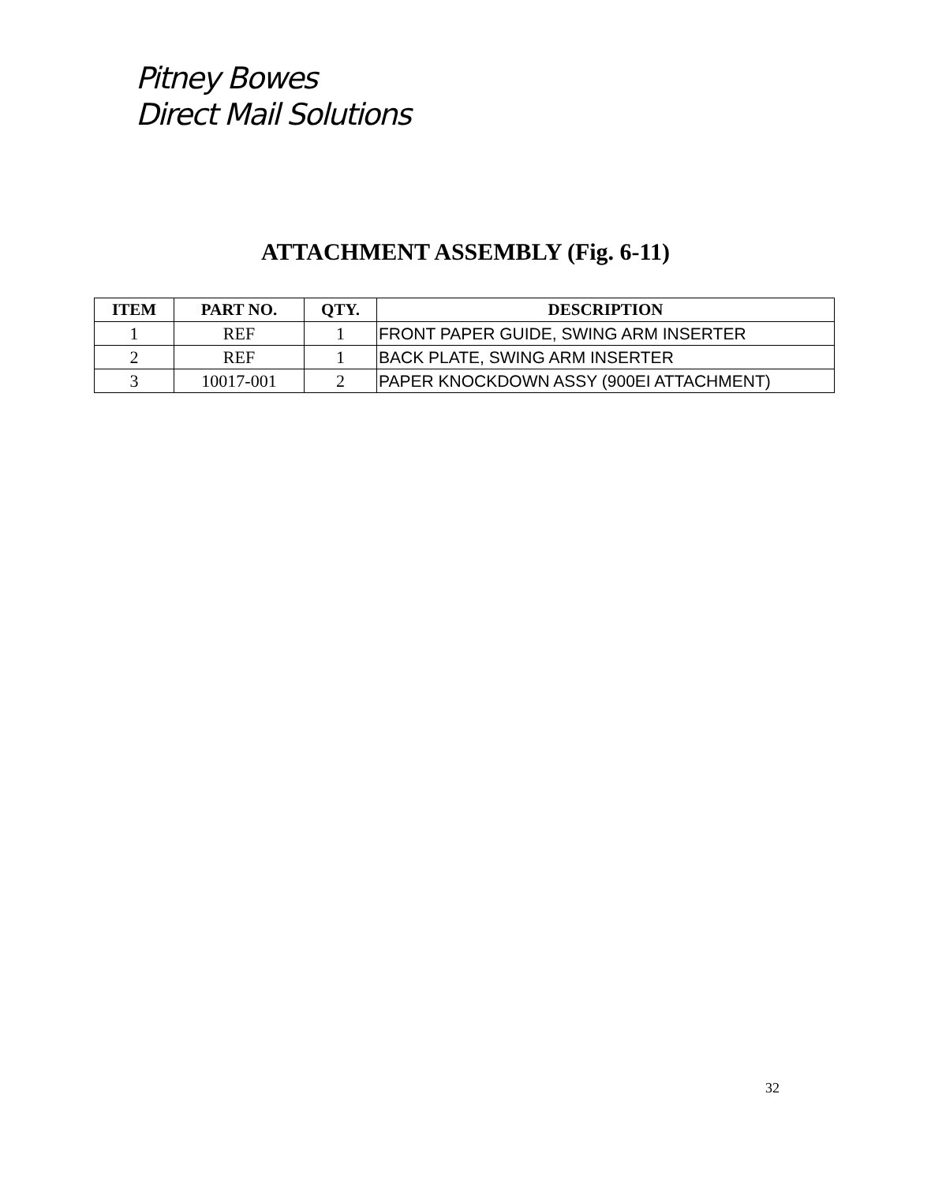Pitney Bowes
Direct Mail Solutions
ATTACHMENT ASSEMBLY (Fig. 6-11)
| ITEM | PART NO. | QTY. | DESCRIPTION |
| --- | --- | --- | --- |
| 1 | REF | 1 | FRONT PAPER GUIDE, SWING ARM INSERTER |
| 2 | REF | 1 | BACK PLATE, SWING ARM INSERTER |
| 3 | 10017-001 | 2 | PAPER KNOCKDOWN ASSY (900EI ATTACHMENT) |
32